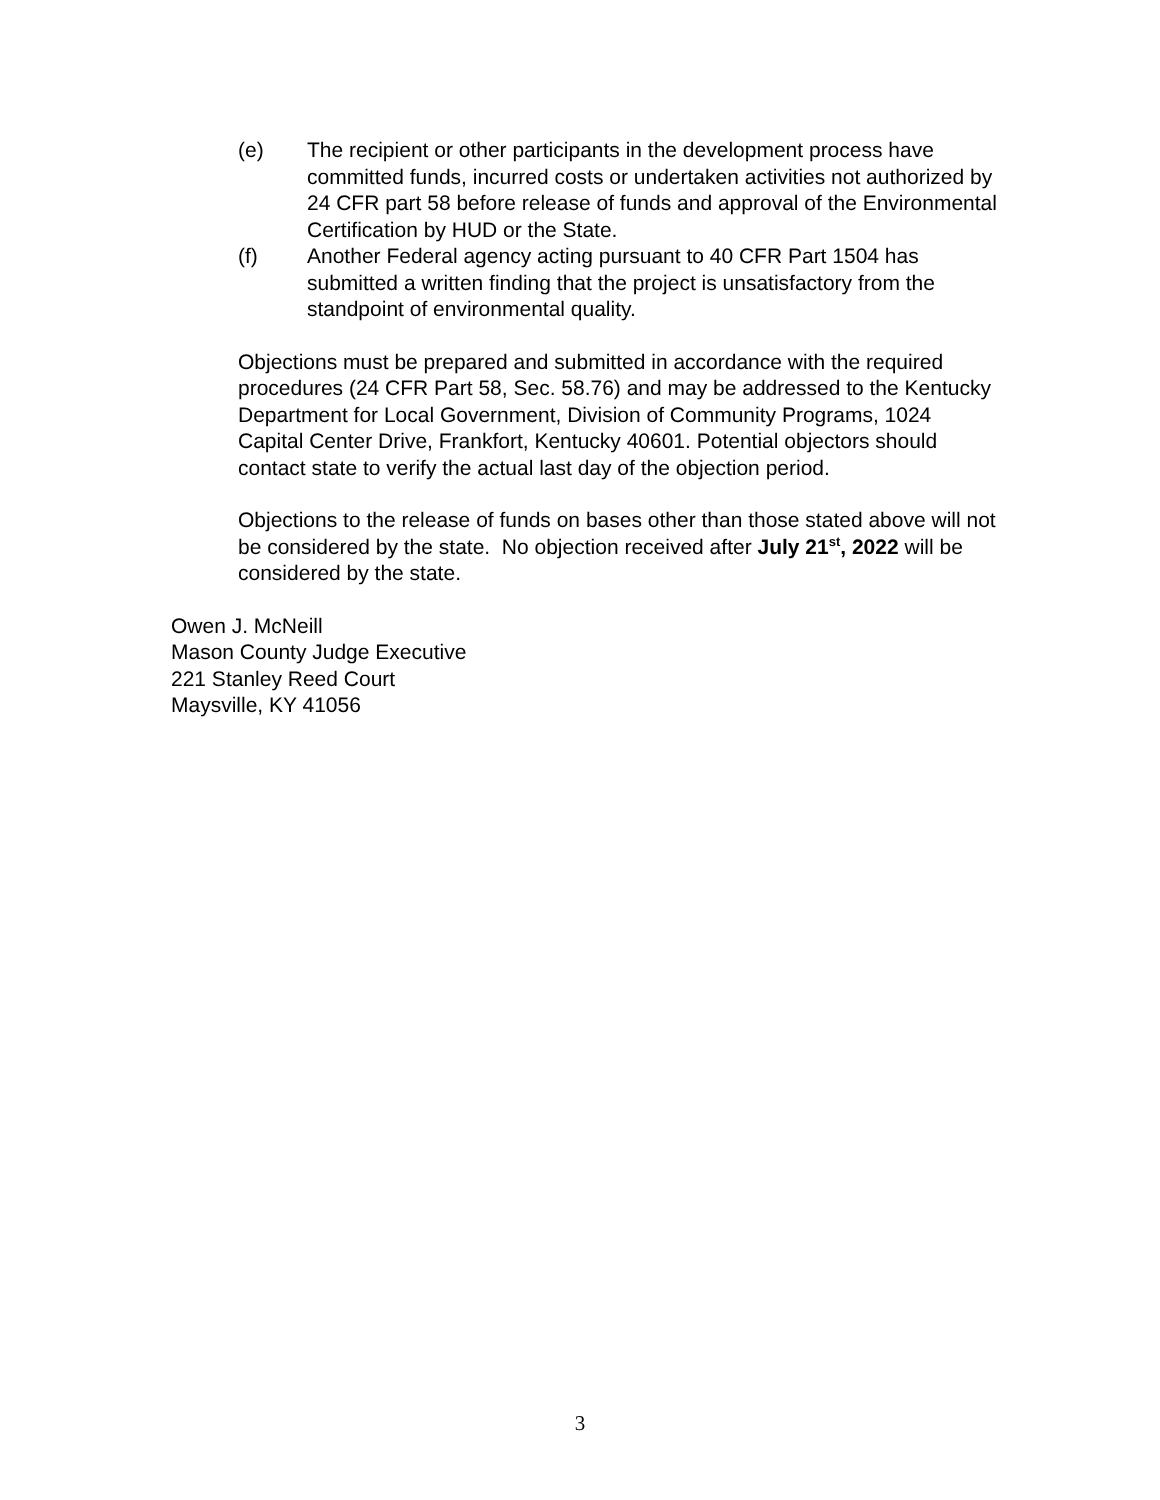(e) The recipient or other participants in the development process have committed funds, incurred costs or undertaken activities not authorized by 24 CFR part 58 before release of funds and approval of the Environmental Certification by HUD or the State.
(f) Another Federal agency acting pursuant to 40 CFR Part 1504 has submitted a written finding that the project is unsatisfactory from the standpoint of environmental quality.
Objections must be prepared and submitted in accordance with the required procedures (24 CFR Part 58, Sec. 58.76) and may be addressed to the Kentucky Department for Local Government, Division of Community Programs, 1024 Capital Center Drive, Frankfort, Kentucky 40601. Potential objectors should contact state to verify the actual last day of the objection period.
Objections to the release of funds on bases other than those stated above will not be considered by the state. No objection received after July 21<sup>st</sup>, 2022 will be considered by the state.
Owen J. McNeill
Mason County Judge Executive
221 Stanley Reed Court
Maysville, KY 41056
3